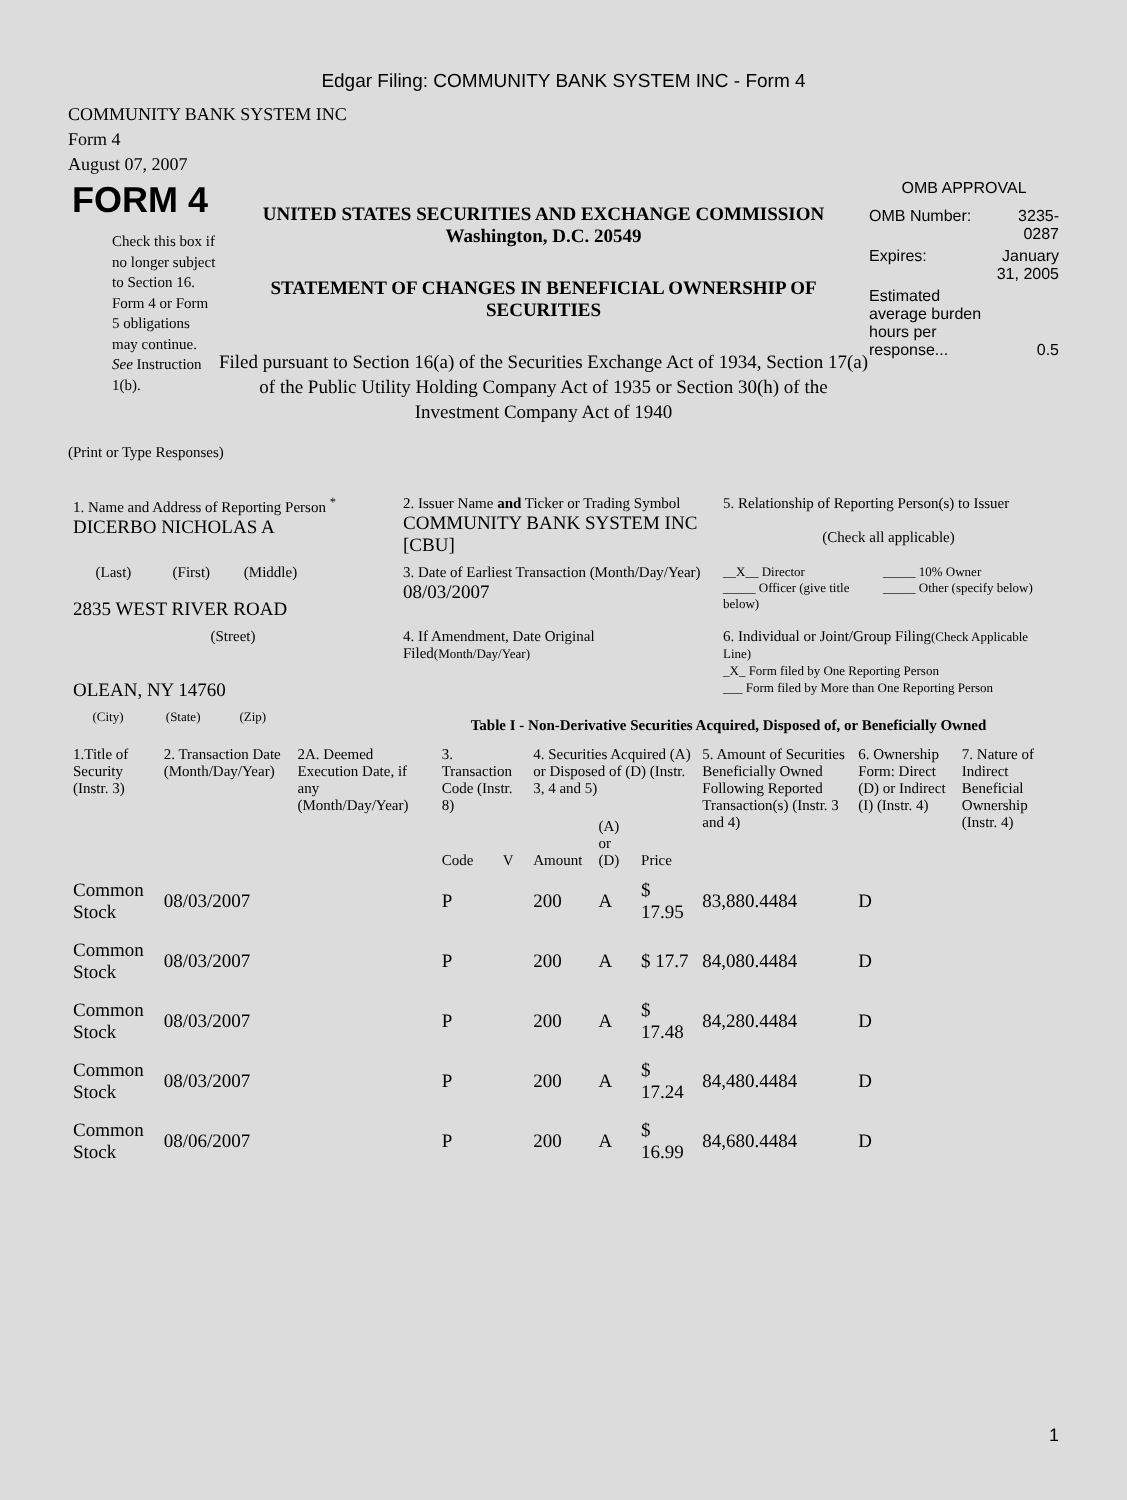Edgar Filing: COMMUNITY BANK SYSTEM INC - Form 4
COMMUNITY BANK SYSTEM INC
Form 4
August 07, 2007
FORM 4
Check this box if no longer subject to Section 16. Form 4 or Form 5 obligations may continue. See Instruction 1(b).
UNITED STATES SECURITIES AND EXCHANGE COMMISSION
Washington, D.C. 20549
STATEMENT OF CHANGES IN BENEFICIAL OWNERSHIP OF SECURITIES
Filed pursuant to Section 16(a) of the Securities Exchange Act of 1934, Section 17(a) of the Public Utility Holding Company Act of 1935 or Section 30(h) of the Investment Company Act of 1940
OMB APPROVAL
| OMB Number: | 3235-0287 |
| Expires: | January 31, 2005 |
| Estimated average burden hours per response... | 0.5 |
(Print or Type Responses)
| 1. Name and Address of Reporting Person <sup>*</sup> DICERBO NICHOLAS A | 2. Issuer Name and Ticker or Trading Symbol COMMUNITY BANK SYSTEM INC [CBU] | 5. Relationship of Reporting Person(s) to Issuer (Check all applicable) |
| (Last) (First) (Middle) 2835 WEST RIVER ROAD | 3. Date of Earliest Transaction (Month/Day/Year) 08/03/2007 | __X__ Director _____ Officer (give title below) _____ 10% Owner _____ Other (specify below) |
| (Street) OLEAN, NY 14760 | 4. If Amendment, Date Original Filed (Month/Day/Year) | 6. Individual or Joint/Group Filing (Check Applicable Line) _X_ Form filed by One Reporting Person ___ Form filed by More than One Reporting Person |
| (City) (State) (Zip) | Table I - Non-Derivative Securities Acquired, Disposed of, or Beneficially Owned | |
| 1.Title of Security (Instr. 3) | 2. Transaction Date (Month/Day/Year) | 2A. Deemed Execution Date, if any (Month/Day/Year) | 3. Transaction Code (Instr. 8) | | 4. Securities Acquired (A) or Disposed of (D) (Instr. 3, 4 and 5) | | | 5. Amount of Securities Beneficially Owned Following Reported Transaction(s) (Instr. 3 and 4) | 6. Ownership Form: Direct (D) or Indirect (I) (Instr. 4) | 7. Nature of Indirect Beneficial Ownership (Instr. 4) |
| --- | --- | --- | --- | --- | --- | --- | --- | --- | --- | --- |
| | | | Code | V | Amount | (A) or (D) | Price | | | |
| Common Stock | 08/03/2007 | | P | | 200 | A | $ 17.95 | 83,880.4484 | D | |
| Common Stock | 08/03/2007 | | P | | 200 | A | $ 17.7 | 84,080.4484 | D | |
| Common Stock | 08/03/2007 | | P | | 200 | A | $ 17.48 | 84,280.4484 | D | |
| Common Stock | 08/03/2007 | | P | | 200 | A | $ 17.24 | 84,480.4484 | D | |
| Common Stock | 08/06/2007 | | P | | 200 | A | $ 16.99 | 84,680.4484 | D | |
1